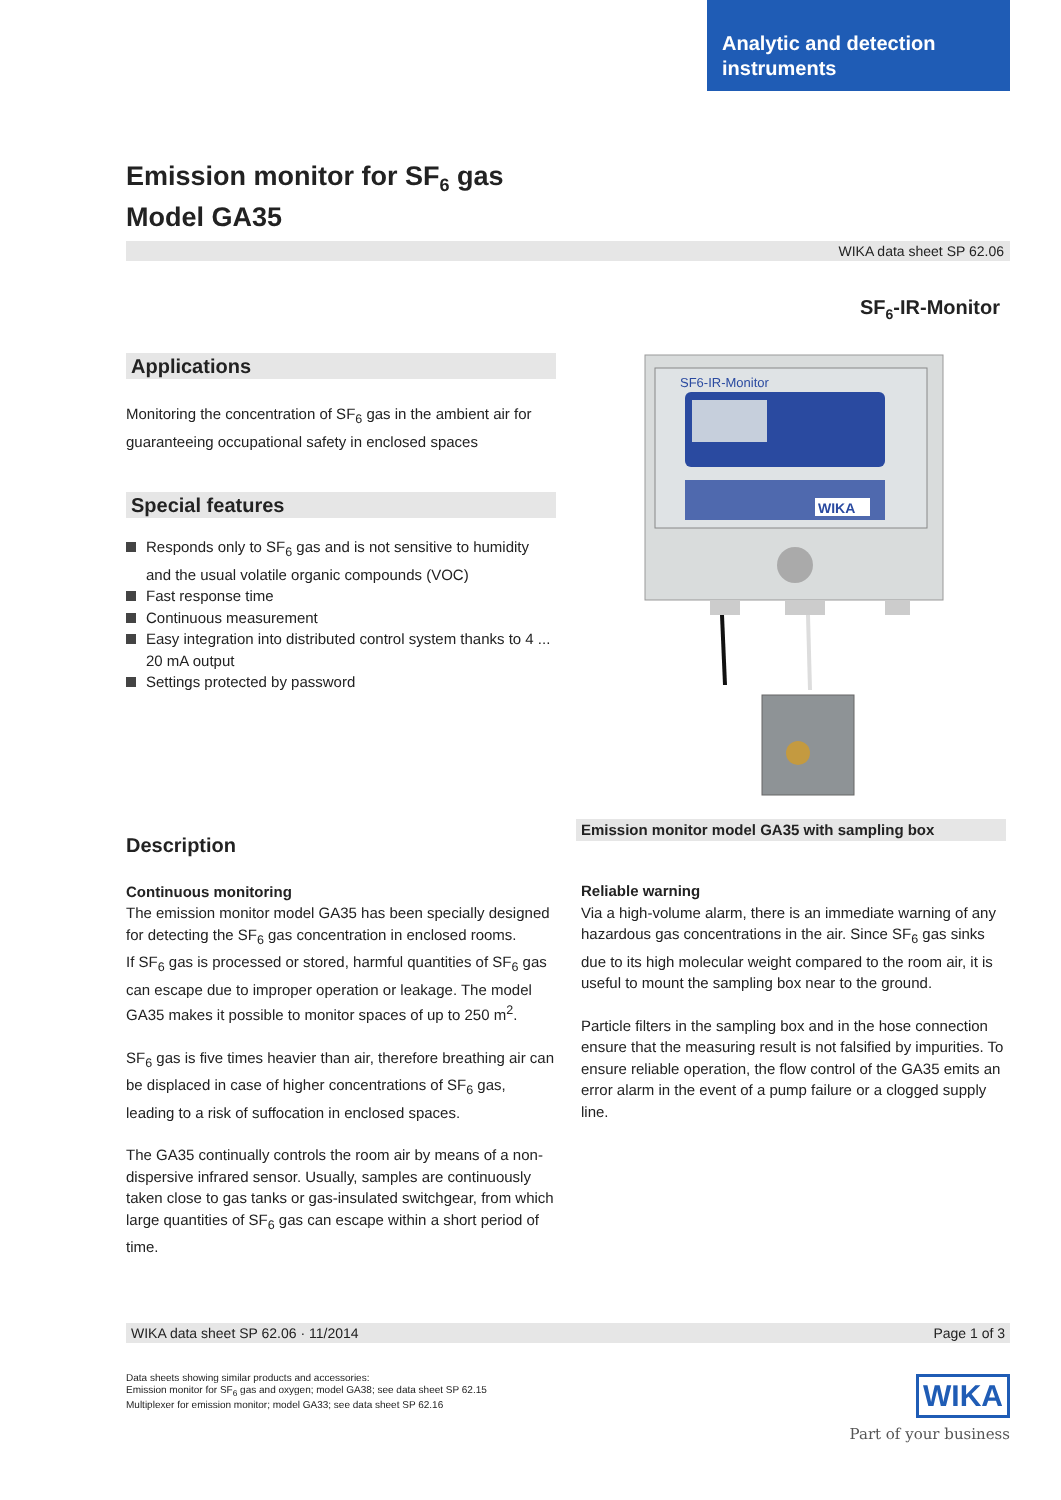Analytic and detection instruments
Emission monitor for SF<sub>6</sub> gas
Model GA35
WIKA data sheet SP 62.06
SF<sub>6</sub>-IR-Monitor
Applications
Monitoring the concentration of SF<sub>6</sub> gas in the ambient air for guaranteeing occupational safety in enclosed spaces
Special features
Responds only to SF<sub>6</sub> gas and is not sensitive to humidity and the usual volatile organic compounds (VOC)
Fast response time
Continuous measurement
Easy integration into distributed control system thanks to 4 ... 20 mA output
Settings protected by password
SF6-IR-Monitor
WIKA
Emission monitor model GA35 with sampling box
Description
Continuous monitoring
The emission monitor model GA35 has been specially designed for detecting the SF<sub>6</sub> gas concentration in enclosed rooms.
If SF<sub>6</sub> gas is processed or stored, harmful quantities of SF<sub>6</sub> gas can escape due to improper operation or leakage. The model GA35 makes it possible to monitor spaces of up to 250 m<sup>2</sup>.
SF<sub>6</sub> gas is five times heavier than air, therefore breathing air can be displaced in case of higher concentrations of SF<sub>6</sub> gas, leading to a risk of suffocation in enclosed spaces.
The GA35 continually controls the room air by means of a non-dispersive infrared sensor. Usually, samples are continuously taken close to gas tanks or gas-insulated switchgear, from which large quantities of SF<sub>6</sub> gas can escape within a short period of time.
Reliable warning
Via a high-volume alarm, there is an immediate warning of any hazardous gas concentrations in the air. Since SF<sub>6</sub> gas sinks due to its high molecular weight compared to the room air, it is useful to mount the sampling box near to the ground.
Particle filters in the sampling box and in the hose connection ensure that the measuring result is not falsified by impurities. To ensure reliable operation, the flow control of the GA35 emits an error alarm in the event of a pump failure or a clogged supply line.
WIKA data sheet SP 62.06 · 11/2014 Page 1 of 3
Data sheets showing similar products and accessories:
Emission monitor for SF<sub>6</sub> gas and oxygen; model GA38; see data sheet SP 62.15
Multiplexer for emission monitor; model GA33; see data sheet SP 62.16
WIKA
Part of your business